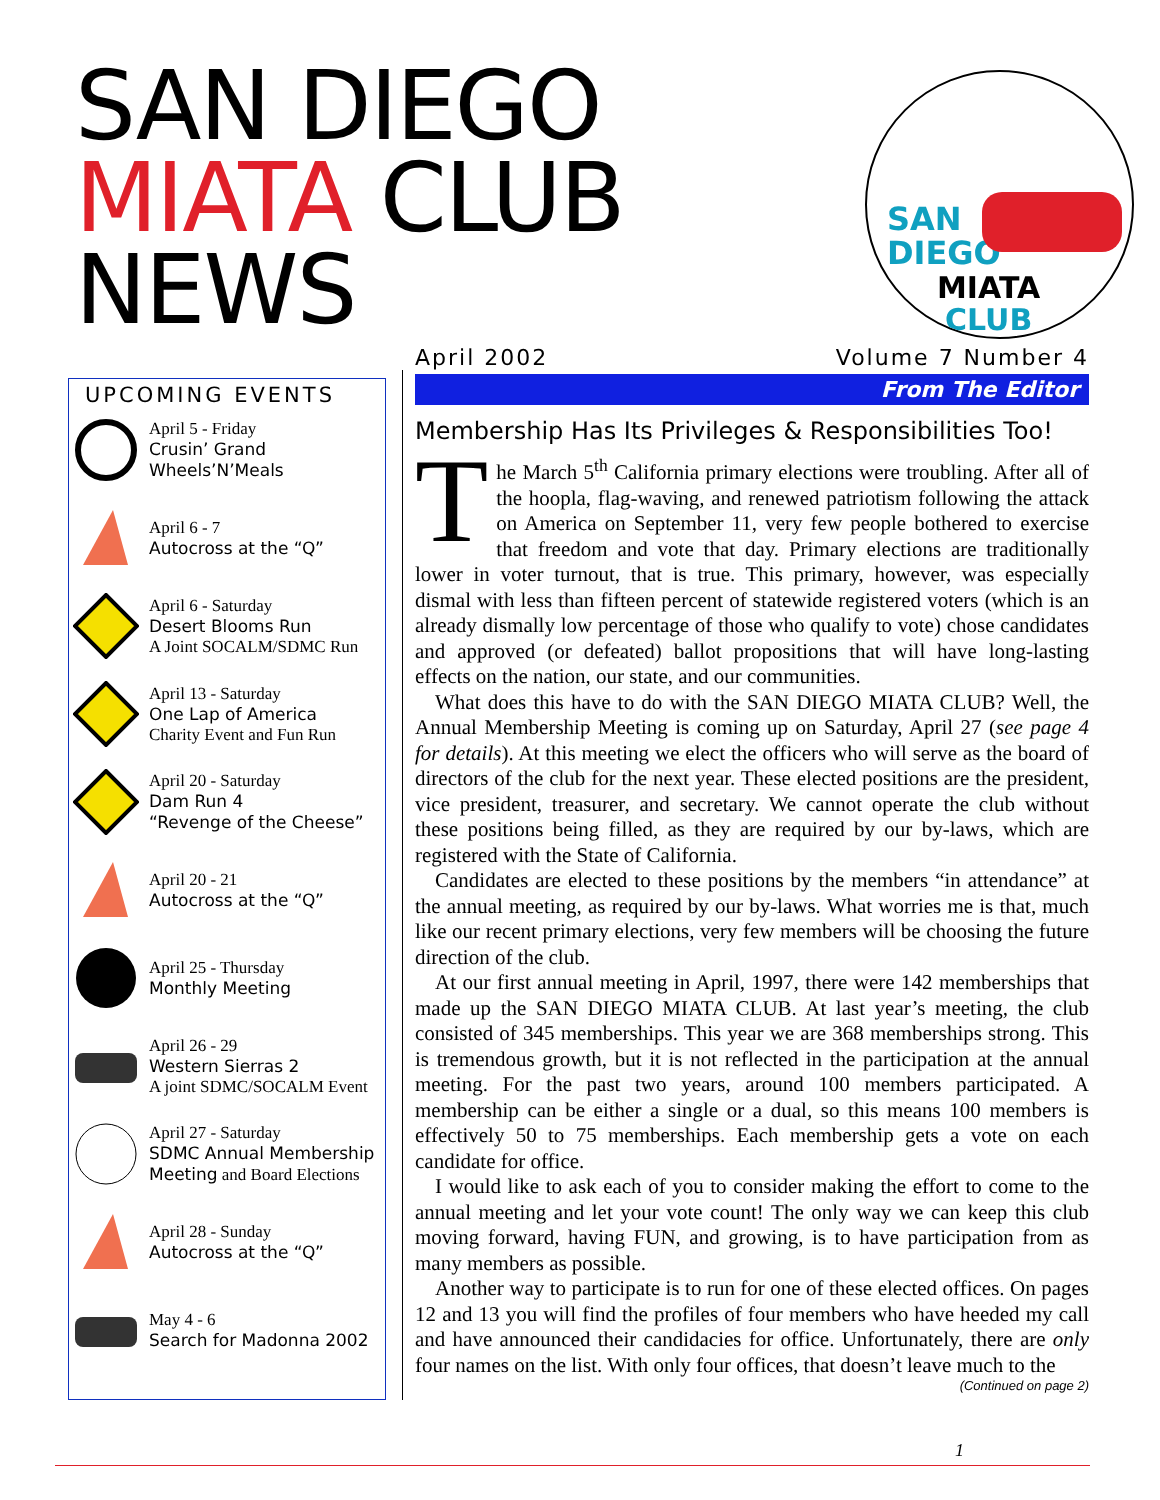SAN DIEGO
MIATA CLUB
NEWS
SAN
DIEGO
MIATA
CLUB
UPCOMING EVENTS
April 5 - Friday
Crusin’ Grand Wheels’N’Meals
April 6 - 7
Autocross at the “Q”
April 6 - Saturday
Desert Blooms Run
A Joint SOCALM/SDMC Run
April 13 - Saturday
One Lap of America
Charity Event and Fun Run
April 20 - Saturday
Dam Run 4
“Revenge of the Cheese”
April 20 - 21
Autocross at the “Q”
April 25 - Thursday
Monthly Meeting
April 26 - 29
Western Sierras 2
A joint SDMC/SOCALM Event
April 27 - Saturday
SDMC Annual Membership Meeting and Board Elections
April 28 - Sunday
Autocross at the “Q”
May 4 - 6
Search for Madonna 2002
April 2002 Volume 7 Number 4
From The Editor
Membership Has Its Privileges & Responsibilities Too!
The March 5<sup>th</sup> California primary elections were troubling. After all of the hoopla, flag-waving, and renewed patriotism following the attack on America on September 11, very few people bothered to exercise that freedom and vote that day. Primary elections are traditionally lower in voter turnout, that is true. This primary, however, was especially dismal with less than fifteen percent of statewide registered voters (which is an already dismally low percentage of those who qualify to vote) chose candidates and approved (or defeated) ballot propositions that will have long-lasting effects on the nation, our state, and our communities.
What does this have to do with the SAN DIEGO MIATA CLUB? Well, the Annual Membership Meeting is coming up on Saturday, April 27 (see page 4 for details). At this meeting we elect the officers who will serve as the board of directors of the club for the next year. These elected positions are the president, vice president, treasurer, and secretary. We cannot operate the club without these positions being filled, as they are required by our by-laws, which are registered with the State of California.
Candidates are elected to these positions by the members “in attendance” at the annual meeting, as required by our by-laws. What worries me is that, much like our recent primary elections, very few members will be choosing the future direction of the club.
At our first annual meeting in April, 1997, there were 142 memberships that made up the SAN DIEGO MIATA CLUB. At last year’s meeting, the club consisted of 345 memberships. This year we are 368 memberships strong. This is tremendous growth, but it is not reflected in the participation at the annual meeting. For the past two years, around 100 members participated. A membership can be either a single or a dual, so this means 100 members is effectively 50 to 75 memberships. Each membership gets a vote on each candidate for office.
I would like to ask each of you to consider making the effort to come to the annual meeting and let your vote count! The only way we can keep this club moving forward, having FUN, and growing, is to have participation from as many members as possible.
Another way to participate is to run for one of these elected offices. On pages 12 and 13 you will find the profiles of four members who have heeded my call and have announced their candidacies for office. Unfortunately, there are only four names on the list. With only four offices, that doesn’t leave much to the
(Continued on page 2)
1